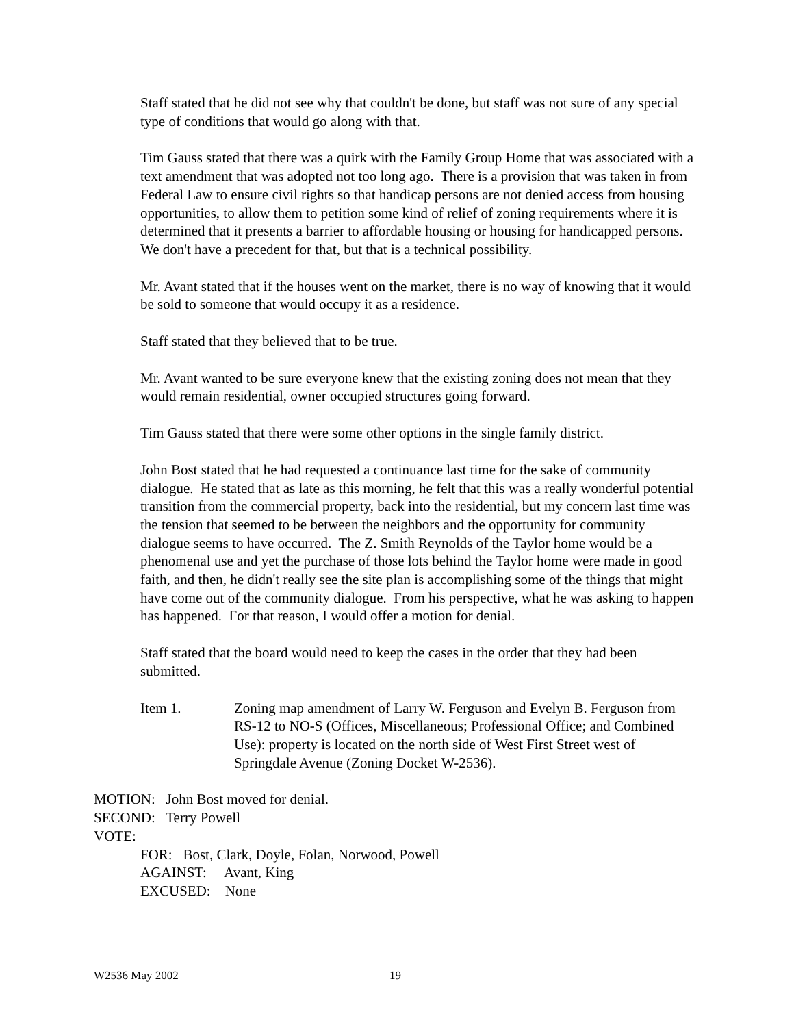Staff stated that he did not see why that couldn't be done, but staff was not sure of any special type of conditions that would go along with that.
Tim Gauss stated that there was a quirk with the Family Group Home that was associated with a text amendment that was adopted not too long ago. There is a provision that was taken in from Federal Law to ensure civil rights so that handicap persons are not denied access from housing opportunities, to allow them to petition some kind of relief of zoning requirements where it is determined that it presents a barrier to affordable housing or housing for handicapped persons. We don't have a precedent for that, but that is a technical possibility.
Mr. Avant stated that if the houses went on the market, there is no way of knowing that it would be sold to someone that would occupy it as a residence.
Staff stated that they believed that to be true.
Mr. Avant wanted to be sure everyone knew that the existing zoning does not mean that they would remain residential, owner occupied structures going forward.
Tim Gauss stated that there were some other options in the single family district.
John Bost stated that he had requested a continuance last time for the sake of community dialogue. He stated that as late as this morning, he felt that this was a really wonderful potential transition from the commercial property, back into the residential, but my concern last time was the tension that seemed to be between the neighbors and the opportunity for community dialogue seems to have occurred. The Z. Smith Reynolds of the Taylor home would be a phenomenal use and yet the purchase of those lots behind the Taylor home were made in good faith, and then, he didn't really see the site plan is accomplishing some of the things that might have come out of the community dialogue. From his perspective, what he was asking to happen has happened. For that reason, I would offer a motion for denial.
Staff stated that the board would need to keep the cases in the order that they had been submitted.
Item 1. Zoning map amendment of Larry W. Ferguson and Evelyn B. Ferguson from RS-12 to NO-S (Offices, Miscellaneous; Professional Office; and Combined Use): property is located on the north side of West First Street west of Springdale Avenue (Zoning Docket W-2536).
MOTION: John Bost moved for denial.
SECOND: Terry Powell
VOTE:
FOR: Bost, Clark, Doyle, Folan, Norwood, Powell
AGAINST: Avant, King
EXCUSED: None
W2536 May 2002 19